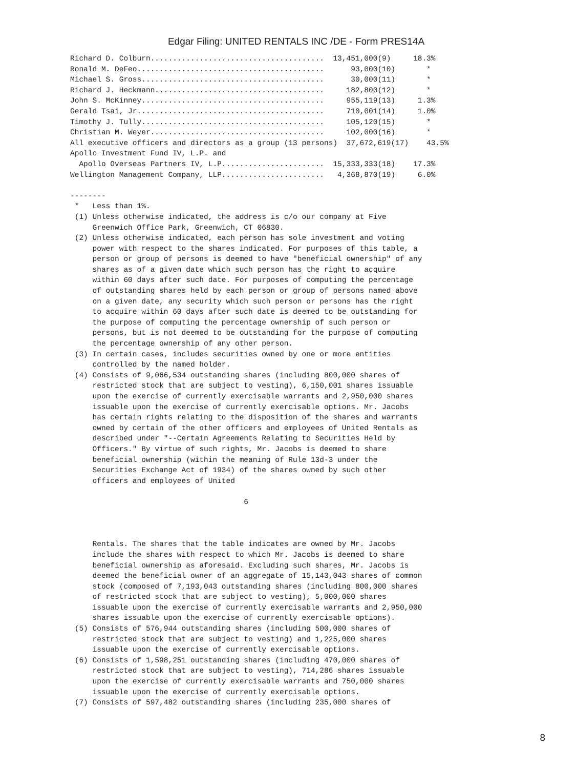Edgar Filing: UNITED RENTALS INC /DE - Form PRES14A
Richard D. Colburn.......................................  13,451,000(9)     18.3%
Ronald M. DeFeo..........................................      93,000(10)       *
Michael S. Gross.........................................      30,000(11)       *
Richard J. Heckmann......................................     182,800(12)       *
John S. McKinney.........................................     955,119(13)     1.3%
Gerald Tsai, Jr..........................................     710,001(14)     1.0%
Timothy J. Tully.........................................     105,120(15)       *
Christian M. Weyer.......................................     102,000(16)       *
All executive officers and directors as a group (13 persons)  37,672,619(17)    43.5%
Apollo Investment Fund IV, L.P. and
  Apollo Overseas Partners IV, L.P.......................  15,333,333(18)    17.3%
Wellington Management Company, LLP.......................   4,368,870(19)     6.0%

--------
 *   Less than 1%.
 (1) Unless otherwise indicated, the address is c/o our company at Five
     Greenwich Office Park, Greenwich, CT 06830.
 (2) Unless otherwise indicated, each person has sole investment and voting
     power with respect to the shares indicated. For purposes of this table, a
     person or group of persons is deemed to have "beneficial ownership" of any
     shares as of a given date which such person has the right to acquire
     within 60 days after such date. For purposes of computing the percentage
     of outstanding shares held by each person or group of persons named above
     on a given date, any security which such person or persons has the right
     to acquire within 60 days after such date is deemed to be outstanding for
     the purpose of computing the percentage ownership of such person or
     persons, but is not deemed to be outstanding for the purpose of computing
     the percentage ownership of any other person.
 (3) In certain cases, includes securities owned by one or more entities
     controlled by the named holder.
 (4) Consists of 9,066,534 outstanding shares (including 800,000 shares of
     restricted stock that are subject to vesting), 6,150,001 shares issuable
     upon the exercise of currently exercisable warrants and 2,950,000 shares
     issuable upon the exercise of currently exercisable options. Mr. Jacobs
     has certain rights relating to the disposition of the shares and warrants
     owned by certain of the other officers and employees of United Rentals as
     described under "--Certain Agreements Relating to Securities Held by
     Officers." By virtue of such rights, Mr. Jacobs is deemed to share
     beneficial ownership (within the meaning of Rule 13d-3 under the
     Securities Exchange Act of 1934) of the shares owned by such other
     officers and employees of United

                                       6



     Rentals. The shares that the table indicates are owned by Mr. Jacobs
     include the shares with respect to which Mr. Jacobs is deemed to share
     beneficial ownership as aforesaid. Excluding such shares, Mr. Jacobs is
     deemed the beneficial owner of an aggregate of 15,143,043 shares of common
     stock (composed of 7,193,043 outstanding shares (including 800,000 shares
     of restricted stock that are subject to vesting), 5,000,000 shares
     issuable upon the exercise of currently exercisable warrants and 2,950,000
     shares issuable upon the exercise of currently exercisable options).
 (5) Consists of 576,944 outstanding shares (including 500,000 shares of
     restricted stock that are subject to vesting) and 1,225,000 shares
     issuable upon the exercise of currently exercisable options.
 (6) Consists of 1,598,251 outstanding shares (including 470,000 shares of
     restricted stock that are subject to vesting), 714,286 shares issuable
     upon the exercise of currently exercisable warrants and 750,000 shares
     issuable upon the exercise of currently exercisable options.
 (7) Consists of 597,482 outstanding shares (including 235,000 shares of
8